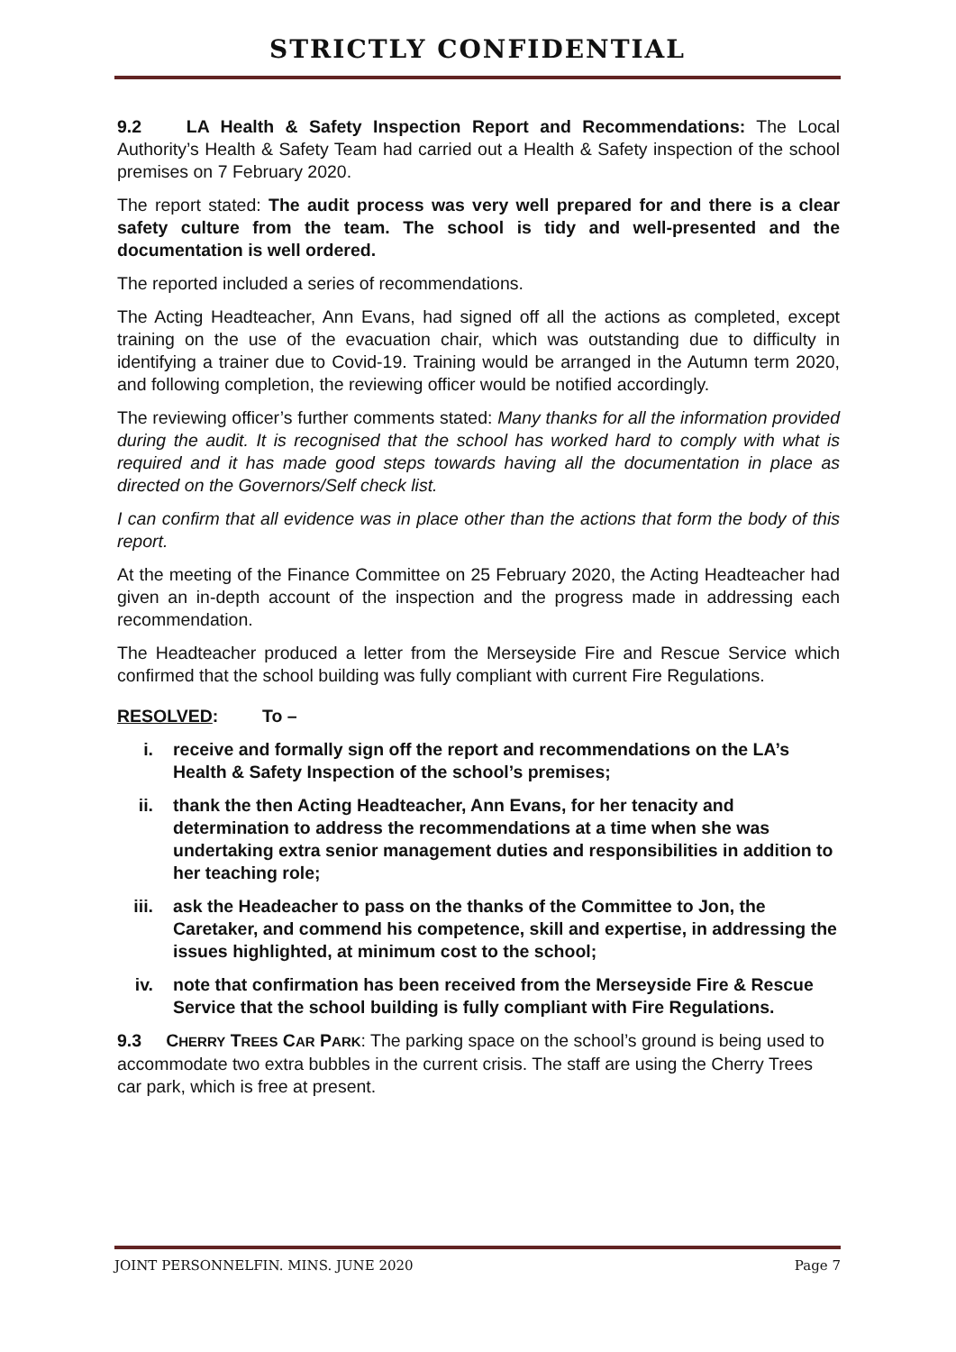STRICTLY CONFIDENTIAL
9.2 LA Health & Safety Inspection Report and Recommendations: The Local Authority’s Health & Safety Team had carried out a Health & Safety inspection of the school premises on 7 February 2020.
The report stated: The audit process was very well prepared for and there is a clear safety culture from the team. The school is tidy and well-presented and the documentation is well ordered.
The reported included a series of recommendations.
The Acting Headteacher, Ann Evans, had signed off all the actions as completed, except training on the use of the evacuation chair, which was outstanding due to difficulty in identifying a trainer due to Covid-19. Training would be arranged in the Autumn term 2020, and following completion, the reviewing officer would be notified accordingly.
The reviewing officer’s further comments stated: Many thanks for all the information provided during the audit. It is recognised that the school has worked hard to comply with what is required and it has made good steps towards having all the documentation in place as directed on the Governors/Self check list.
I can confirm that all evidence was in place other than the actions that form the body of this report.
At the meeting of the Finance Committee on 25 February 2020, the Acting Headteacher had given an in-depth account of the inspection and the progress made in addressing each recommendation.
The Headteacher produced a letter from the Merseyside Fire and Rescue Service which confirmed that the school building was fully compliant with current Fire Regulations.
RESOLVED: To –
i. receive and formally sign off the report and recommendations on the LA’s Health & Safety Inspection of the school’s premises;
ii. thank the then Acting Headteacher, Ann Evans, for her tenacity and determination to address the recommendations at a time when she was undertaking extra senior management duties and responsibilities in addition to her teaching role;
iii. ask the Headeacher to pass on the thanks of the Committee to Jon, the Caretaker, and commend his competence, skill and expertise, in addressing the issues highlighted, at minimum cost to the school;
iv. note that confirmation has been received from the Merseyside Fire & Rescue Service that the school building is fully compliant with Fire Regulations.
9.3 CHERRY TREES CAR PARK: The parking space on the school’s ground is being used to accommodate two extra bubbles in the current crisis. The staff are using the Cherry Trees car park, which is free at present.
JOINT PERSONNELFIN. MINS. JUNE 2020 Page 7